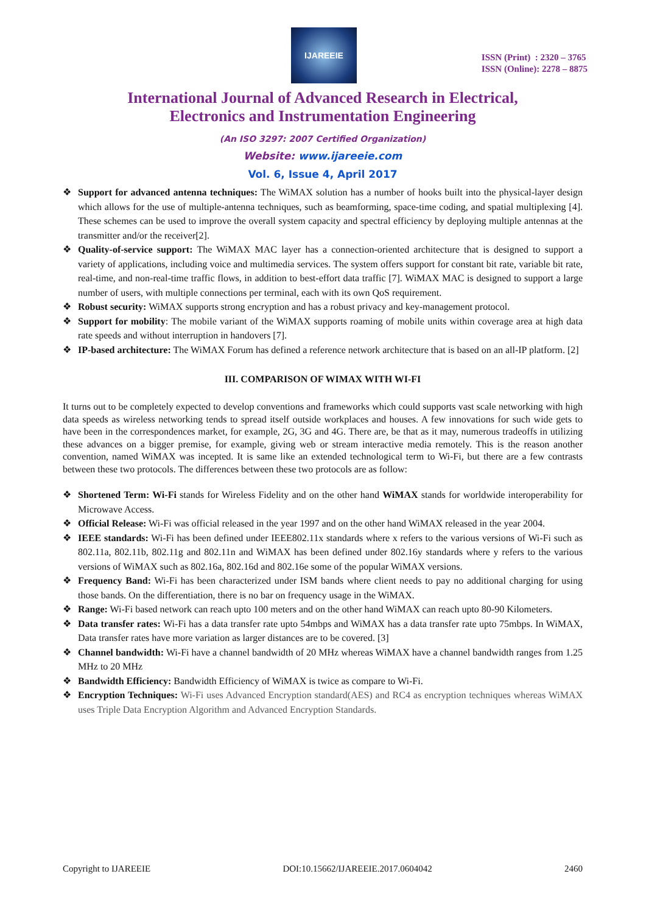IJAREEIE
ISSN (Print) : 2320 – 3765
ISSN (Online): 2278 – 8875
International Journal of Advanced Research in Electrical,
Electronics and Instrumentation Engineering
(An ISO 3297: 2007 Certified Organization)
Website: www.ijareeie.com
Vol. 6, Issue 4, April 2017
❖ Support for advanced antenna techniques: The WiMAX solution has a number of hooks built into the physical-layer design which allows for the use of multiple-antenna techniques, such as beamforming, space-time coding, and spatial multiplexing [4]. These schemes can be used to improve the overall system capacity and spectral efficiency by deploying multiple antennas at the transmitter and/or the receiver[2].
❖ Quality-of-service support: The WiMAX MAC layer has a connection-oriented architecture that is designed to support a variety of applications, including voice and multimedia services. The system offers support for constant bit rate, variable bit rate, real-time, and non-real-time traffic flows, in addition to best-effort data traffic [7]. WiMAX MAC is designed to support a large number of users, with multiple connections per terminal, each with its own QoS requirement.
❖ Robust security: WiMAX supports strong encryption and has a robust privacy and key-management protocol.
❖ Support for mobility: The mobile variant of the WiMAX supports roaming of mobile units within coverage area at high data rate speeds and without interruption in handovers [7].
❖ IP-based architecture: The WiMAX Forum has defined a reference network architecture that is based on an all-IP platform. [2]
III. COMPARISON OF WIMAX WITH WI-FI
It turns out to be completely expected to develop conventions and frameworks which could supports vast scale networking with high data speeds as wireless networking tends to spread itself outside workplaces and houses. A few innovations for such wide gets to have been in the correspondences market, for example, 2G, 3G and 4G. There are, be that as it may, numerous tradeoffs in utilizing these advances on a bigger premise, for example, giving web or stream interactive media remotely. This is the reason another convention, named WiMAX was incepted. It is same like an extended technological term to Wi-Fi, but there are a few contrasts between these two protocols. The differences between these two protocols are as follow:
❖ Shortened Term: Wi-Fi stands for Wireless Fidelity and on the other hand WiMAX stands for worldwide interoperability for Microwave Access.
❖ Official Release: Wi-Fi was official released in the year 1997 and on the other hand WiMAX released in the year 2004.
❖ IEEE standards: Wi-Fi has been defined under IEEE802.11x standards where x refers to the various versions of Wi-Fi such as 802.11a, 802.11b, 802.11g and 802.11n and WiMAX has been defined under 802.16y standards where y refers to the various versions of WiMAX such as 802.16a, 802.16d and 802.16e some of the popular WiMAX versions.
❖ Frequency Band: Wi-Fi has been characterized under ISM bands where client needs to pay no additional charging for using those bands. On the differentiation, there is no bar on frequency usage in the WiMAX.
❖ Range: Wi-Fi based network can reach upto 100 meters and on the other hand WiMAX can reach upto 80-90 Kilometers.
❖ Data transfer rates: Wi-Fi has a data transfer rate upto 54mbps and WiMAX has a data transfer rate upto 75mbps. In WiMAX, Data transfer rates have more variation as larger distances are to be covered. [3]
❖ Channel bandwidth: Wi-Fi have a channel bandwidth of 20 MHz whereas WiMAX have a channel bandwidth ranges from 1.25 MHz to 20 MHz
❖ Bandwidth Efficiency: Bandwidth Efficiency of WiMAX is twice as compare to Wi-Fi.
❖ Encryption Techniques: Wi-Fi uses Advanced Encryption standard(AES) and RC4 as encryption techniques whereas WiMAX uses Triple Data Encryption Algorithm and Advanced Encryption Standards.
Copyright to IJAREEIE DOI:10.15662/IJAREEIE.2017.0604042 2460